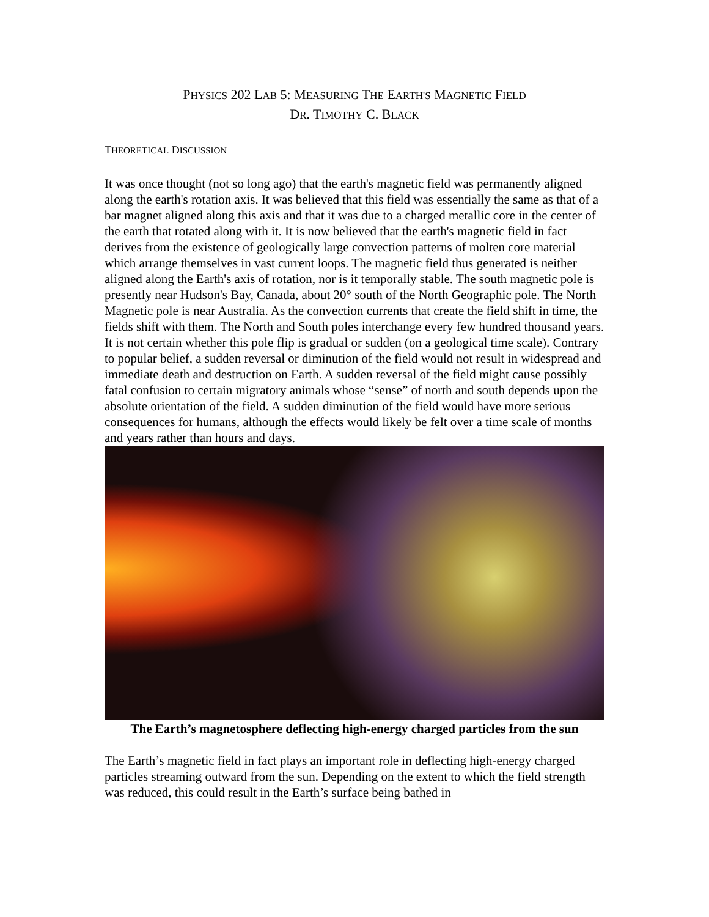PHYSICS 202 LAB 5: MEASURING THE EARTH'S MAGNETIC FIELD
DR. TIMOTHY C. BLACK
THEORETICAL DISCUSSION
It was once thought (not so long ago) that the earth's magnetic field was permanently aligned along the earth's rotation axis. It was believed that this field was essentially the same as that of a bar magnet aligned along this axis and that it was due to a charged metallic core in the center of the earth that rotated along with it. It is now believed that the earth's magnetic field in fact derives from the existence of geologically large convection patterns of molten core material which arrange themselves in vast current loops. The magnetic field thus generated is neither aligned along the Earth's axis of rotation, nor is it temporally stable. The south magnetic pole is presently near Hudson's Bay, Canada, about 20° south of the North Geographic pole. The North Magnetic pole is near Australia. As the convection currents that create the field shift in time, the fields shift with them. The North and South poles interchange every few hundred thousand years. It is not certain whether this pole flip is gradual or sudden (on a geological time scale). Contrary to popular belief, a sudden reversal or diminution of the field would not result in widespread and immediate death and destruction on Earth. A sudden reversal of the field might cause possibly fatal confusion to certain migratory animals whose “sense” of north and south depends upon the absolute orientation of the field. A sudden diminution of the field would have more serious consequences for humans, although the effects would likely be felt over a time scale of months and years rather than hours and days.
The Earth’s magnetosphere deflecting high-energy charged particles from the sun
The Earth’s magnetic field in fact plays an important role in deflecting high-energy charged particles streaming outward from the sun. Depending on the extent to which the field strength was reduced, this could result in the Earth’s surface being bathed in